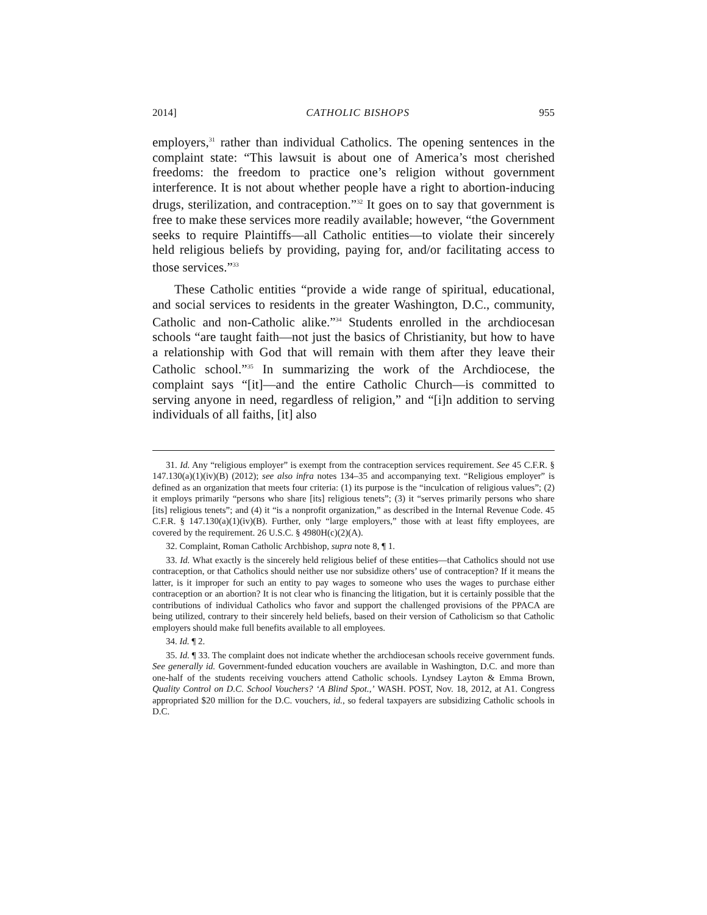2014] CATHOLIC BISHOPS 955
employers,<sup>31</sup> rather than individual Catholics. The opening sentences in the complaint state: “This lawsuit is about one of America’s most cherished freedoms: the freedom to practice one’s religion without government interference. It is not about whether people have a right to abortion-inducing drugs, sterilization, and contraception.”<sup>32</sup> It goes on to say that government is free to make these services more readily available; however, “the Government seeks to require Plaintiffs—all Catholic entities—to violate their sincerely held religious beliefs by providing, paying for, and/or facilitating access to those services.”<sup>33</sup>
These Catholic entities “provide a wide range of spiritual, educational, and social services to residents in the greater Washington, D.C., community, Catholic and non-Catholic alike.”<sup>34</sup> Students enrolled in the archdiocesan schools “are taught faith—not just the basics of Christianity, but how to have a relationship with God that will remain with them after they leave their Catholic school.”<sup>35</sup> In summarizing the work of the Archdiocese, the complaint says “[it]—and the entire Catholic Church—is committed to serving anyone in need, regardless of religion,” and “[i]n addition to serving individuals of all faiths, [it] also
31. Id. Any “religious employer” is exempt from the contraception services requirement. See 45 C.F.R. § 147.130(a)(1)(iv)(B) (2012); see also infra notes 134–35 and accompanying text. “Religious employer” is defined as an organization that meets four criteria: (1) its purpose is the “inculcation of religious values”; (2) it employs primarily “persons who share [its] religious tenets”; (3) it “serves primarily persons who share [its] religious tenets”; and (4) it “is a nonprofit organization,” as described in the Internal Revenue Code. 45 C.F.R. § 147.130(a)(1)(iv)(B). Further, only “large employers,” those with at least fifty employees, are covered by the requirement. 26 U.S.C. § 4980H(c)(2)(A).
32. Complaint, Roman Catholic Archbishop, supra note 8, ¶ 1.
33. Id. What exactly is the sincerely held religious belief of these entities—that Catholics should not use contraception, or that Catholics should neither use nor subsidize others’ use of contraception? If it means the latter, is it improper for such an entity to pay wages to someone who uses the wages to purchase either contraception or an abortion? It is not clear who is financing the litigation, but it is certainly possible that the contributions of individual Catholics who favor and support the challenged provisions of the PPACA are being utilized, contrary to their sincerely held beliefs, based on their version of Catholicism so that Catholic employers should make full benefits available to all employees.
34. Id. ¶ 2.
35. Id. ¶ 33. The complaint does not indicate whether the archdiocesan schools receive government funds. See generally id. Government-funded education vouchers are available in Washington, D.C. and more than one-half of the students receiving vouchers attend Catholic schools. Lyndsey Layton & Emma Brown, Quality Control on D.C. School Vouchers? ‘A Blind Spot.,’ WASH. POST, Nov. 18, 2012, at A1. Congress appropriated $20 million for the D.C. vouchers, id., so federal taxpayers are subsidizing Catholic schools in D.C.